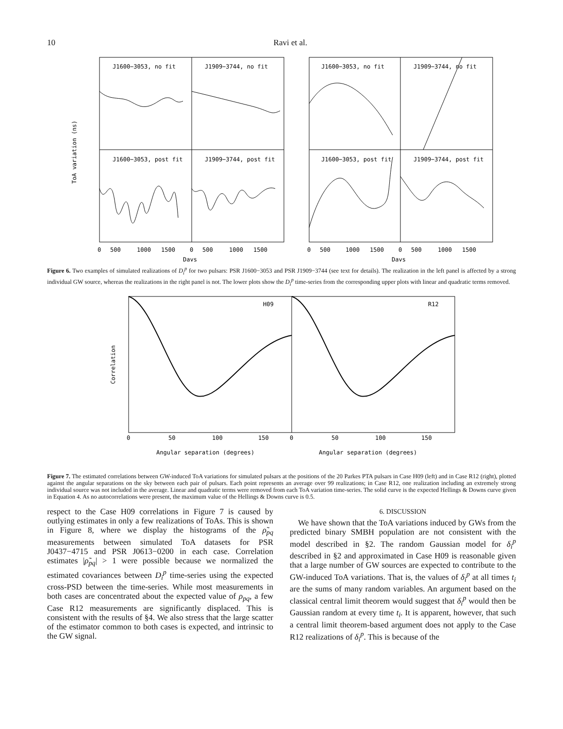10 Ravi et al.
J1600−3053, no fit
J1909−3744, no fit
J1600−3053, no fit
J1909−3744, no fit
J1600−3053, post fit
J1909−3744, post fit
J1600−3053, post fit
J1909−3744, post fit
ToA variation (ns)
0
500
1000
1500
0
500
1000
1500
0
500
1000
1500
0
500
1000
1500
Days
Days
Figure 6. Two examples of simulated realizations of D<sub>i</sub><sup>p</sup> for two pulsars: PSR J1600−3053 and PSR J1909−3744 (see text for details). The realization in the left panel is affected by a strong individual GW source, whereas the realizations in the right panel is not. The lower plots show the D<sub>i</sub><sup>p</sup> time-series from the corresponding upper plots with linear and quadratic terms removed.
H09
R12
Correlation
0
50
100
150
0
50
100
150
Angular separation (degrees)
Angular separation (degrees)
Figure 7. The estimated correlations between GW-induced ToA variations for simulated pulsars at the positions of the 20 Parkes PTA pulsars in Case H09 (left) and in Case R12 (right), plotted against the angular separations on the sky between each pair of pulsars. Each point represents an average over 99 realizations; in Case R12, one realization including an extremely strong individual source was not included in the average. Linear and quadratic terms were removed from each ToA variation time-series. The solid curve is the expected Hellings & Downs curve given in Equation 4. As no autocorrelations were present, the maximum value of the Hellings & Downs curve is 0.5.
respect to the Case H09 correlations in Figure 7 is caused by outlying estimates in only a few realizations of ToAs. This is shown in Figure 8, where we display the histograms of the ρ̃<sub>pq</sub> measurements between simulated ToA datasets for PSR J0437−4715 and PSR J0613−0200 in each case. Correlation estimates |ρ̃<sub>pq</sub>| > 1 were possible because we normalized the estimated covariances between D<sub>i</sub><sup>p</sup> time-series using the expected cross-PSD between the time-series. While most measurements in both cases are concentrated about the expected value of ρ<sub>pq</sub>, a few Case R12 measurements are significantly displaced. This is consistent with the results of §4. We also stress that the large scatter of the estimator common to both cases is expected, and intrinsic to the GW signal.
6. DISCUSSION
 We have shown that the ToA variations induced by GWs from the predicted binary SMBH population are not consistent with the model described in §2. The random Gaussian model for δ<sub>i</sub><sup>p</sup> described in §2 and approximated in Case H09 is reasonable given that a large number of GW sources are expected to contribute to the GW-induced ToA variations. That is, the values of δ<sub>i</sub><sup>p</sup> at all times t<sub>i</sub> are the sums of many random variables. An argument based on the classical central limit theorem would suggest that δ<sub>i</sub><sup>p</sup> would then be Gaussian random at every time t<sub>i</sub>. It is apparent, however, that such a central limit theorem-based argument does not apply to the Case R12 realizations of δ<sub>i</sub><sup>p</sup>. This is because of the